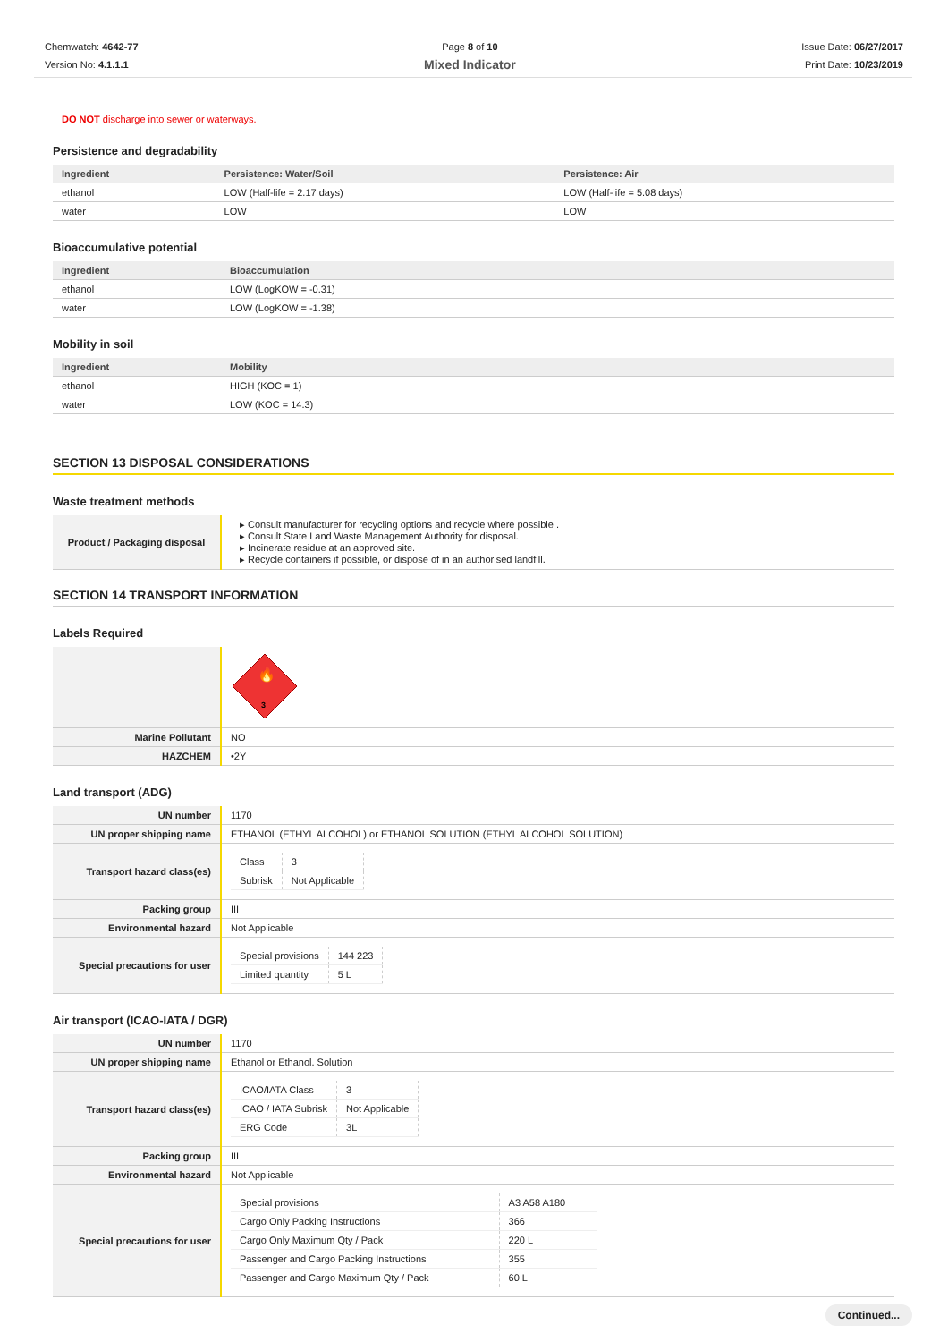Chemwatch: 4642-77
Version No: 4.1.1.1
Page 8 of 10
Mixed Indicator
Issue Date: 06/27/2017
Print Date: 10/23/2019
DO NOT discharge into sewer or waterways.
Persistence and degradability
| Ingredient | Persistence: Water/Soil | Persistence: Air |
| --- | --- | --- |
| ethanol | LOW (Half-life = 2.17 days) | LOW (Half-life = 5.08 days) |
| water | LOW | LOW |
Bioaccumulative potential
| Ingredient | Bioaccumulation |
| --- | --- |
| ethanol | LOW (LogKOW = -0.31) |
| water | LOW (LogKOW = -1.38) |
Mobility in soil
| Ingredient | Mobility |
| --- | --- |
| ethanol | HIGH (KOC = 1) |
| water | LOW (KOC = 14.3) |
SECTION 13 DISPOSAL CONSIDERATIONS
Waste treatment methods
| Product / Packaging disposal | ▸ Consult manufacturer for recycling options and recycle where possible . ▸ Consult State Land Waste Management Authority for disposal. ▸ Incinerate residue at an approved site. ▸ Recycle containers if possible, or dispose of in an authorised landfill. |
SECTION 14 TRANSPORT INFORMATION
Labels Required
| | 3 🔥 |
| Marine Pollutant | NO |
| HAZCHEM | •2Y |
Land transport (ADG)
| UN number | 1170 |
| UN proper shipping name | ETHANOL (ETHYL ALCOHOL) or ETHANOL SOLUTION (ETHYL ALCOHOL SOLUTION) |
| Transport hazard class(es) | / Class / 3 / / Subrisk / Not Applicable / |
| Packing group | III |
| Environmental hazard | Not Applicable |
| Special precautions for user | / Special provisions / 144 223 / / Limited quantity / 5 L / |
Air transport (ICAO-IATA / DGR)
| UN number | 1170 |
| UN proper shipping name | Ethanol or Ethanol. Solution |
| Transport hazard class(es) | / ICAO/IATA Class / 3 / / ICAO / IATA Subrisk / Not Applicable / / ERG Code / 3L / |
| Packing group | III |
| Environmental hazard | Not Applicable |
| Special precautions for user | / Special provisions / A3 A58 A180 / / Cargo Only Packing Instructions / 366 / / Cargo Only Maximum Qty / Pack / 220 L / / Passenger and Cargo Packing Instructions / 355 / / Passenger and Cargo Maximum Qty / Pack / 60 L / |
Continued...